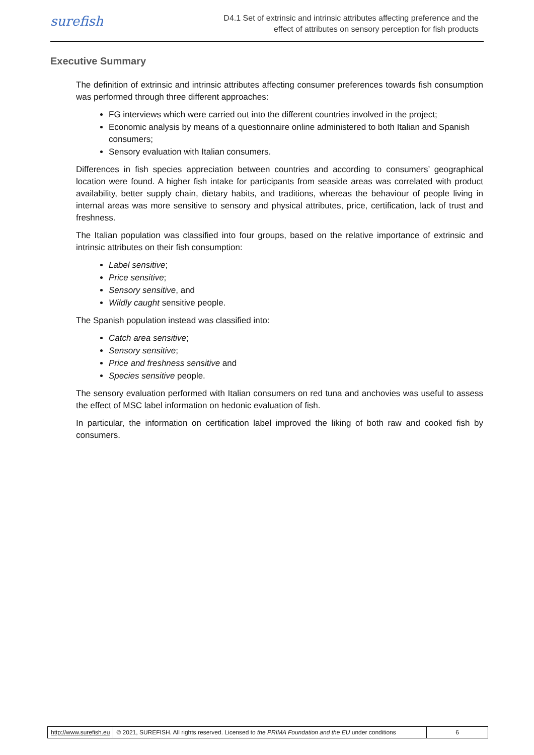surefish
D4.1 Set of extrinsic and intrinsic attributes affecting preference and the
effect of attributes on sensory perception for fish products
Executive Summary
The definition of extrinsic and intrinsic attributes affecting consumer preferences towards fish consumption was performed through three different approaches:
FG interviews which were carried out into the different countries involved in the project;
Economic analysis by means of a questionnaire online administered to both Italian and Spanish consumers;
Sensory evaluation with Italian consumers.
Differences in fish species appreciation between countries and according to consumers’ geographical location were found. A higher fish intake for participants from seaside areas was correlated with product availability, better supply chain, dietary habits, and traditions, whereas the behaviour of people living in internal areas was more sensitive to sensory and physical attributes, price, certification, lack of trust and freshness.
The Italian population was classified into four groups, based on the relative importance of extrinsic and intrinsic attributes on their fish consumption:
Label sensitive;
Price sensitive;
Sensory sensitive, and
Wildly caught sensitive people.
The Spanish population instead was classified into:
Catch area sensitive;
Sensory sensitive;
Price and freshness sensitive and
Species sensitive people.
The sensory evaluation performed with Italian consumers on red tuna and anchovies was useful to assess the effect of MSC label information on hedonic evaluation of fish.
In particular, the information on certification label improved the liking of both raw and cooked fish by consumers.
http://www.surefish.eu © 2021, SUREFISH. All rights reserved. Licensed to the PRIMA Foundation and the EU under conditions
6